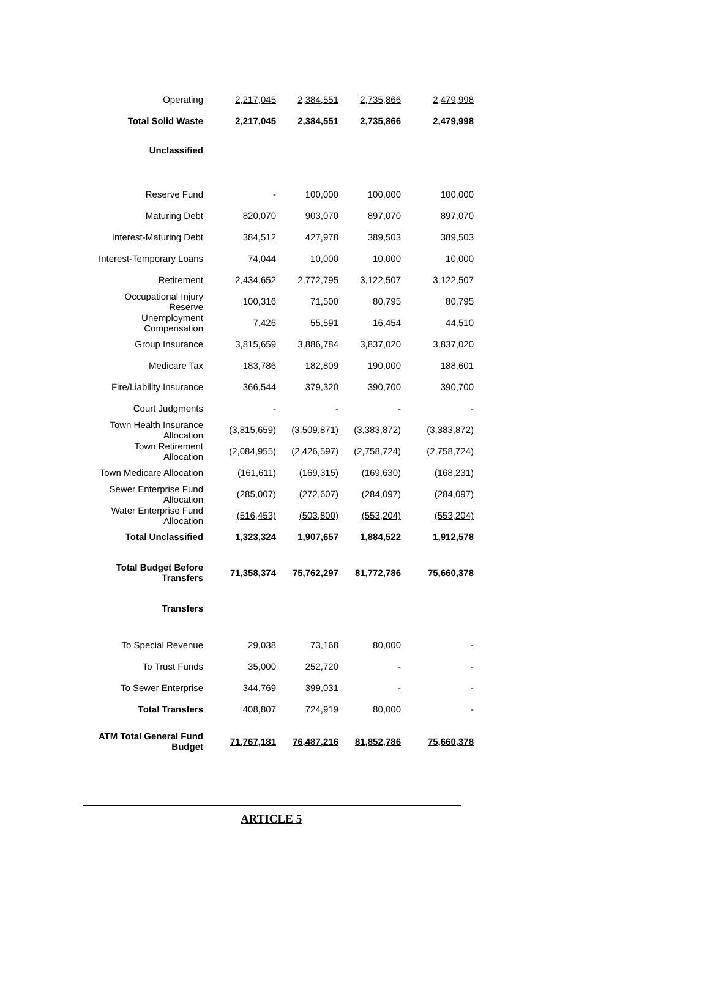| Operating | 2,217,045 | 2,384,551 | 2,735,866 | 2,479,998 |
| Total Solid Waste | 2,217,045 | 2,384,551 | 2,735,866 | 2,479,998 |
| Unclassified | | | | |
| Reserve Fund | - | 100,000 | 100,000 | 100,000 |
| Maturing Debt | 820,070 | 903,070 | 897,070 | 897,070 |
| Interest-Maturing Debt | 384,512 | 427,978 | 389,503 | 389,503 |
| Interest-Temporary Loans | 74,044 | 10,000 | 10,000 | 10,000 |
| Retirement | 2,434,652 | 2,772,795 | 3,122,507 | 3,122,507 |
| Occupational Injury Reserve | 100,316 | 71,500 | 80,795 | 80,795 |
| Unemployment Compensation | 7,426 | 55,591 | 16,454 | 44,510 |
| Group Insurance | 3,815,659 | 3,886,784 | 3,837,020 | 3,837,020 |
| Medicare Tax | 183,786 | 182,809 | 190,000 | 188,601 |
| Fire/Liability Insurance | 366,544 | 379,320 | 390,700 | 390,700 |
| Court Judgments | - | - | - | - |
| Town Health Insurance Allocation | (3,815,659) | (3,509,871) | (3,383,872) | (3,383,872) |
| Town Retirement Allocation | (2,084,955) | (2,426,597) | (2,758,724) | (2,758,724) |
| Town Medicare Allocation | (161,611) | (169,315) | (169,630) | (168,231) |
| Sewer Enterprise Fund Allocation | (285,007) | (272,607) | (284,097) | (284,097) |
| Water Enterprise Fund Allocation | (516,453) | (503,800) | (553,204) | (553,204) |
| Total Unclassified | 1,323,324 | 1,907,657 | 1,884,522 | 1,912,578 |
| Total Budget Before Transfers | 71,358,374 | 75,762,297 | 81,772,786 | 75,660,378 |
| Transfers | | | | |
| To Special Revenue | 29,038 | 73,168 | 80,000 | - |
| To Trust Funds | 35,000 | 252,720 | - | - |
| To Sewer Enterprise | 344,769 | 399,031 | - | - |
| Total Transfers | 408,807 | 724,919 | 80,000 | - |
| ATM Total General Fund Budget | 71,767,181 | 76,487,216 | 81,852,786 | 75,660,378 |
ARTICLE 5